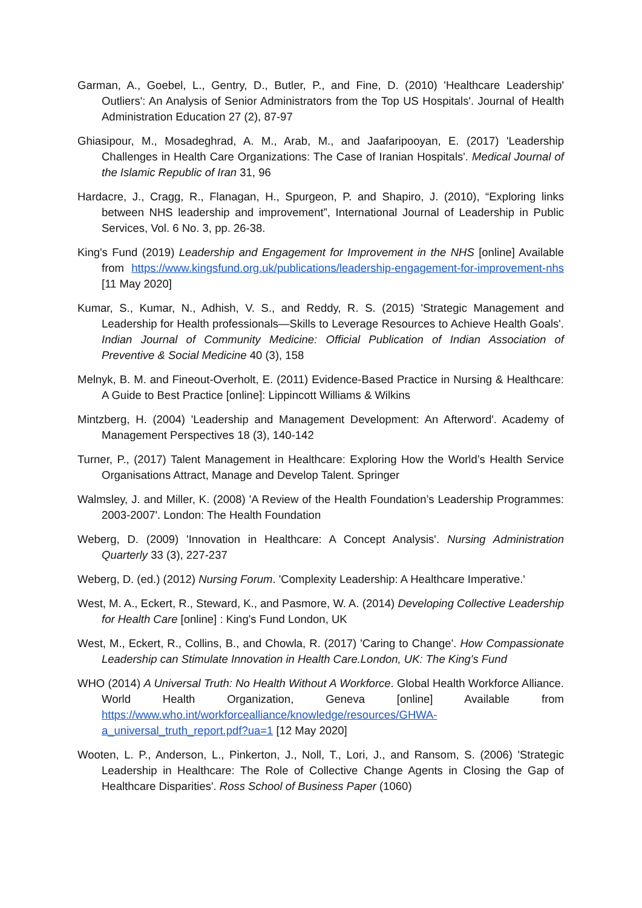Garman, A., Goebel, L., Gentry, D., Butler, P., and Fine, D. (2010) 'Healthcare Leadership' Outliers': An Analysis of Senior Administrators from the Top US Hospitals'. Journal of Health Administration Education 27 (2), 87-97
Ghiasipour, M., Mosadeghrad, A. M., Arab, M., and Jaafaripooyan, E. (2017) 'Leadership Challenges in Health Care Organizations: The Case of Iranian Hospitals'. Medical Journal of the Islamic Republic of Iran 31, 96
Hardacre, J., Cragg, R., Flanagan, H., Spurgeon, P. and Shapiro, J. (2010), “Exploring links between NHS leadership and improvement”, International Journal of Leadership in Public Services, Vol. 6 No. 3, pp. 26-38.
King's Fund (2019) Leadership and Engagement for Improvement in the NHS [online] Available from https://www.kingsfund.org.uk/publications/leadership-engagement-for-improvement-nhs [11 May 2020]
Kumar, S., Kumar, N., Adhish, V. S., and Reddy, R. S. (2015) 'Strategic Management and Leadership for Health professionals—Skills to Leverage Resources to Achieve Health Goals'. Indian Journal of Community Medicine: Official Publication of Indian Association of Preventive & Social Medicine 40 (3), 158
Melnyk, B. M. and Fineout-Overholt, E. (2011) Evidence-Based Practice in Nursing & Healthcare: A Guide to Best Practice [online]: Lippincott Williams & Wilkins
Mintzberg, H. (2004) 'Leadership and Management Development: An Afterword'. Academy of Management Perspectives 18 (3), 140-142
Turner, P., (2017) Talent Management in Healthcare: Exploring How the World’s Health Service Organisations Attract, Manage and Develop Talent. Springer
Walmsley, J. and Miller, K. (2008) 'A Review of the Health Foundation’s Leadership Programmes: 2003-2007'. London: The Health Foundation
Weberg, D. (2009) 'Innovation in Healthcare: A Concept Analysis'. Nursing Administration Quarterly 33 (3), 227-237
Weberg, D. (ed.) (2012) Nursing Forum. 'Complexity Leadership: A Healthcare Imperative.'
West, M. A., Eckert, R., Steward, K., and Pasmore, W. A. (2014) Developing Collective Leadership for Health Care [online] : King's Fund London, UK
West, M., Eckert, R., Collins, B., and Chowla, R. (2017) 'Caring to Change'. How Compassionate Leadership can Stimulate Innovation in Health Care.London, UK: The King's Fund
WHO (2014) A Universal Truth: No Health Without A Workforce. Global Health Workforce Alliance. World Health Organization, Geneva [online] Available from https://www.who.int/workforcealliance/knowledge/resources/GHWA-a_universal_truth_report.pdf?ua=1 [12 May 2020]
Wooten, L. P., Anderson, L., Pinkerton, J., Noll, T., Lori, J., and Ransom, S. (2006) 'Strategic Leadership in Healthcare: The Role of Collective Change Agents in Closing the Gap of Healthcare Disparities'. Ross School of Business Paper (1060)